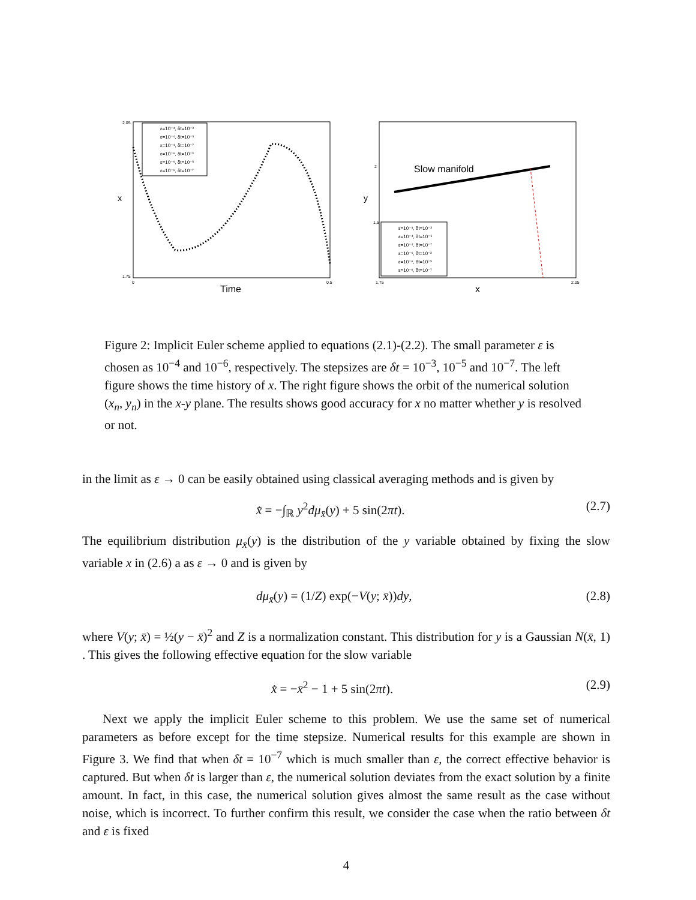ε=10⁻⁴, δt=10⁻³
ε=10⁻⁴, δt=10⁻⁵
ε=10⁻⁴, δt=10⁻⁷
ε=10⁻⁶, δt=10⁻³
ε=10⁻⁶, δt=10⁻⁵
ε=10⁻⁶, δt=10⁻⁷
x
Time
2.05
1.75
0
0.5
Slow manifold
ε=10⁻⁴, δt=10⁻³
ε=10⁻⁴, δt=10⁻⁵
ε=10⁻⁴, δt=10⁻⁷
ε=10⁻⁶, δt=10⁻³
ε=10⁻⁶, δt=10⁻⁵
ε=10⁻⁶, δt=10⁻⁷
y
x
2
1.5
1.75
2.05
Figure 2: Implicit Euler scheme applied to equations (2.1)-(2.2). The small parameter ε is chosen as 10<sup>−4</sup> and 10<sup>−6</sup>, respectively. The stepsizes are δt = 10<sup>−3</sup>, 10<sup>−5</sup> and 10<sup>−7</sup>. The left figure shows the time history of x. The right figure shows the orbit of the numerical solution (x<sub>n</sub>, y<sub>n</sub>) in the x-y plane. The results shows good accuracy for x no matter whether y is resolved or not.
in the limit as ε → 0 can be easily obtained using classical averaging methods and is given by
x̄̇ = −∫<sub>ℝ</sub> y<sup>2</sup>dμ<sub>x̄</sub>(y) + 5 sin(2πt). (2.7)
The equilibrium distribution μ<sub>x̄</sub>(y) is the distribution of the y variable obtained by fixing the slow variable x in (2.6) a as ε → 0 and is given by
dμ<sub>x̄</sub>(y) = (1/Z) exp(−V(y; x̄))dy, (2.8)
where V(y; x̄) = ½(y − x̄)<sup>2</sup> and Z is a normalization constant. This distribution for y is a Gaussian N(x̄, 1) . This gives the following effective equation for the slow variable
x̄̇ = −x̄<sup>2</sup> − 1 + 5 sin(2πt). (2.9)
Next we apply the implicit Euler scheme to this problem. We use the same set of numerical parameters as before except for the time stepsize. Numerical results for this example are shown in Figure 3. We find that when δt = 10<sup>−7</sup> which is much smaller than ε, the correct effective behavior is captured. But when δt is larger than ε, the numerical solution deviates from the exact solution by a finite amount. In fact, in this case, the numerical solution gives almost the same result as the case without noise, which is incorrect. To further confirm this result, we consider the case when the ratio between δt and ε is fixed
4